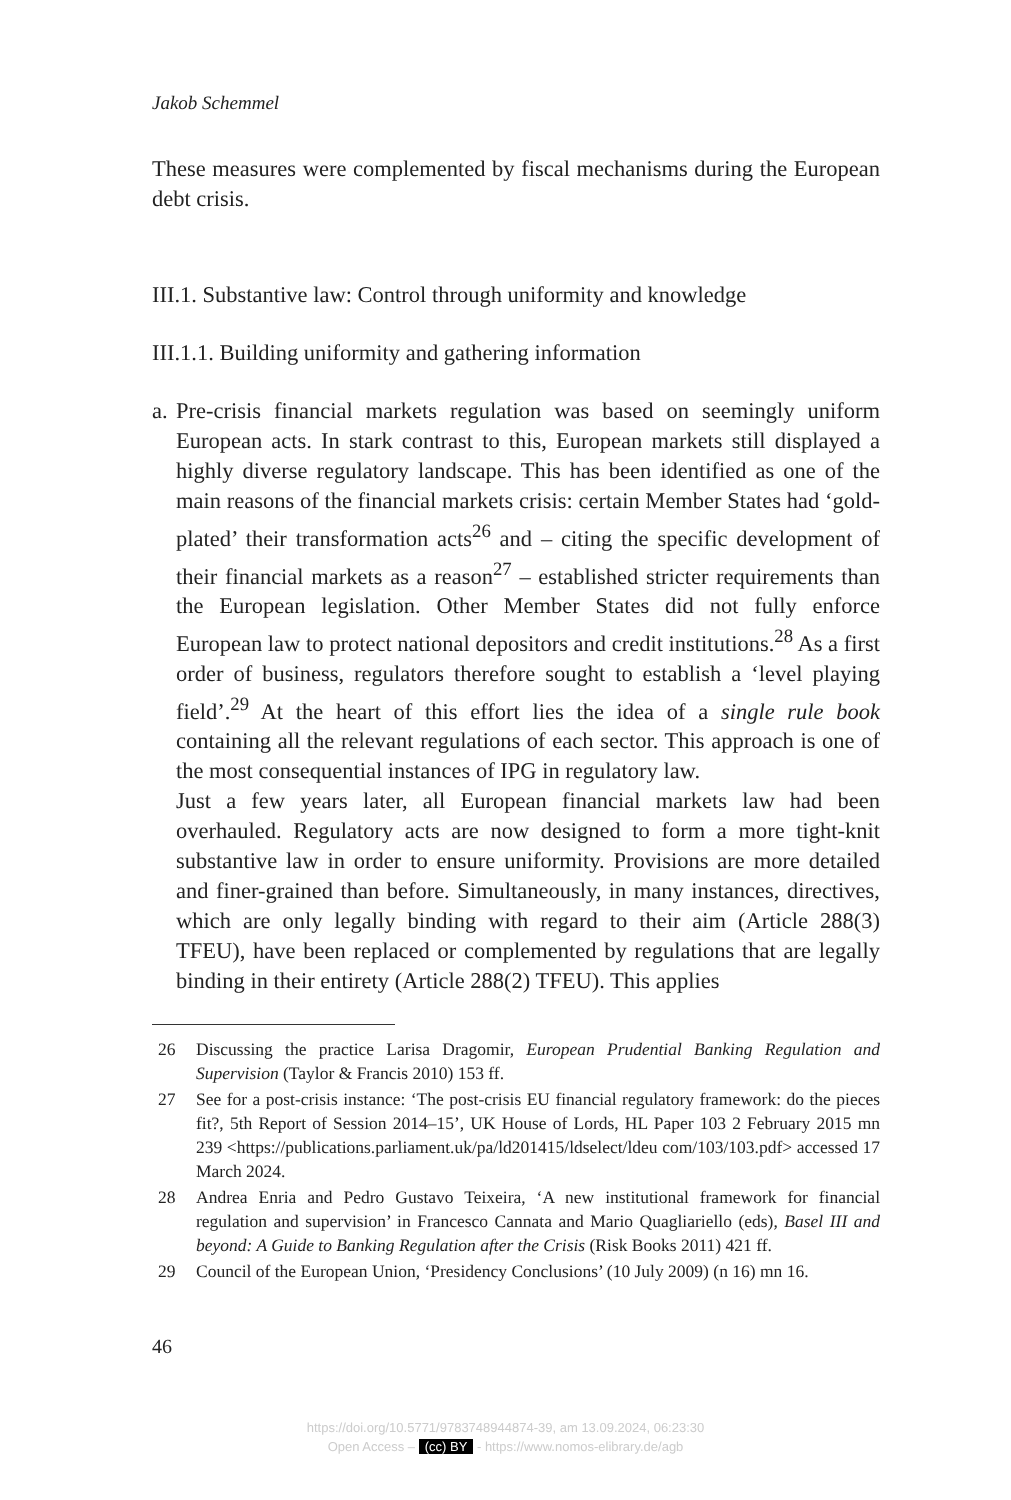Jakob Schemmel
These measures were complemented by fiscal mechanisms during the European debt crisis.
III.1. Substantive law: Control through uniformity and knowledge
III.1.1. Building uniformity and gathering information
a.
Pre-crisis financial markets regulation was based on seemingly uniform European acts. In stark contrast to this, European markets still displayed a highly diverse regulatory landscape. This has been identified as one of the main reasons of the financial markets crisis: certain Member States had ‘gold-plated’ their transformation acts<sup>26</sup> and – citing the specific development of their financial markets as a reason<sup>27</sup> – established stricter requirements than the European legislation. Other Member States did not fully enforce European law to protect national depositors and credit institutions.<sup>28</sup> As a first order of business, regulators therefore sought to establish a ‘level playing field’.<sup>29</sup> At the heart of this effort lies the idea of a single rule book containing all the relevant regulations of each sector. This approach is one of the most consequential instances of IPG in regulatory law.
Just a few years later, all European financial markets law had been overhauled. Regulatory acts are now designed to form a more tight-knit substantive law in order to ensure uniformity. Provisions are more detailed and finer-grained than before. Simultaneously, in many instances, directives, which are only legally binding with regard to their aim (Article 288(3) TFEU), have been replaced or complemented by regulations that are legally binding in their entirety (Article 288(2) TFEU). This applies
26 Discussing the practice Larisa Dragomir, European Prudential Banking Regulation and Supervision (Taylor & Francis 2010) 153 ff.
27 See for a post-crisis instance: ‘The post-crisis EU financial regulatory framework: do the pieces fit?, 5th Report of Session 2014–15’, UK House of Lords, HL Paper 103 2 February 2015 mn 239 <https://publications.parliament.uk/pa/ld201415/ldselect/ldeu com/103/103.pdf> accessed 17 March 2024.
28 Andrea Enria and Pedro Gustavo Teixeira, ‘A new institutional framework for financial regulation and supervision’ in Francesco Cannata and Mario Quagliariello (eds), Basel III and beyond: A Guide to Banking Regulation after the Crisis (Risk Books 2011) 421 ff.
29 Council of the European Union, ‘Presidency Conclusions’ (10 July 2009) (n 16) mn 16.
46
https://doi.org/10.5771/9783748944874-39, am 13.09.2024, 06:23:30
Open Access – (cc) BY - https://www.nomos-elibrary.de/agb